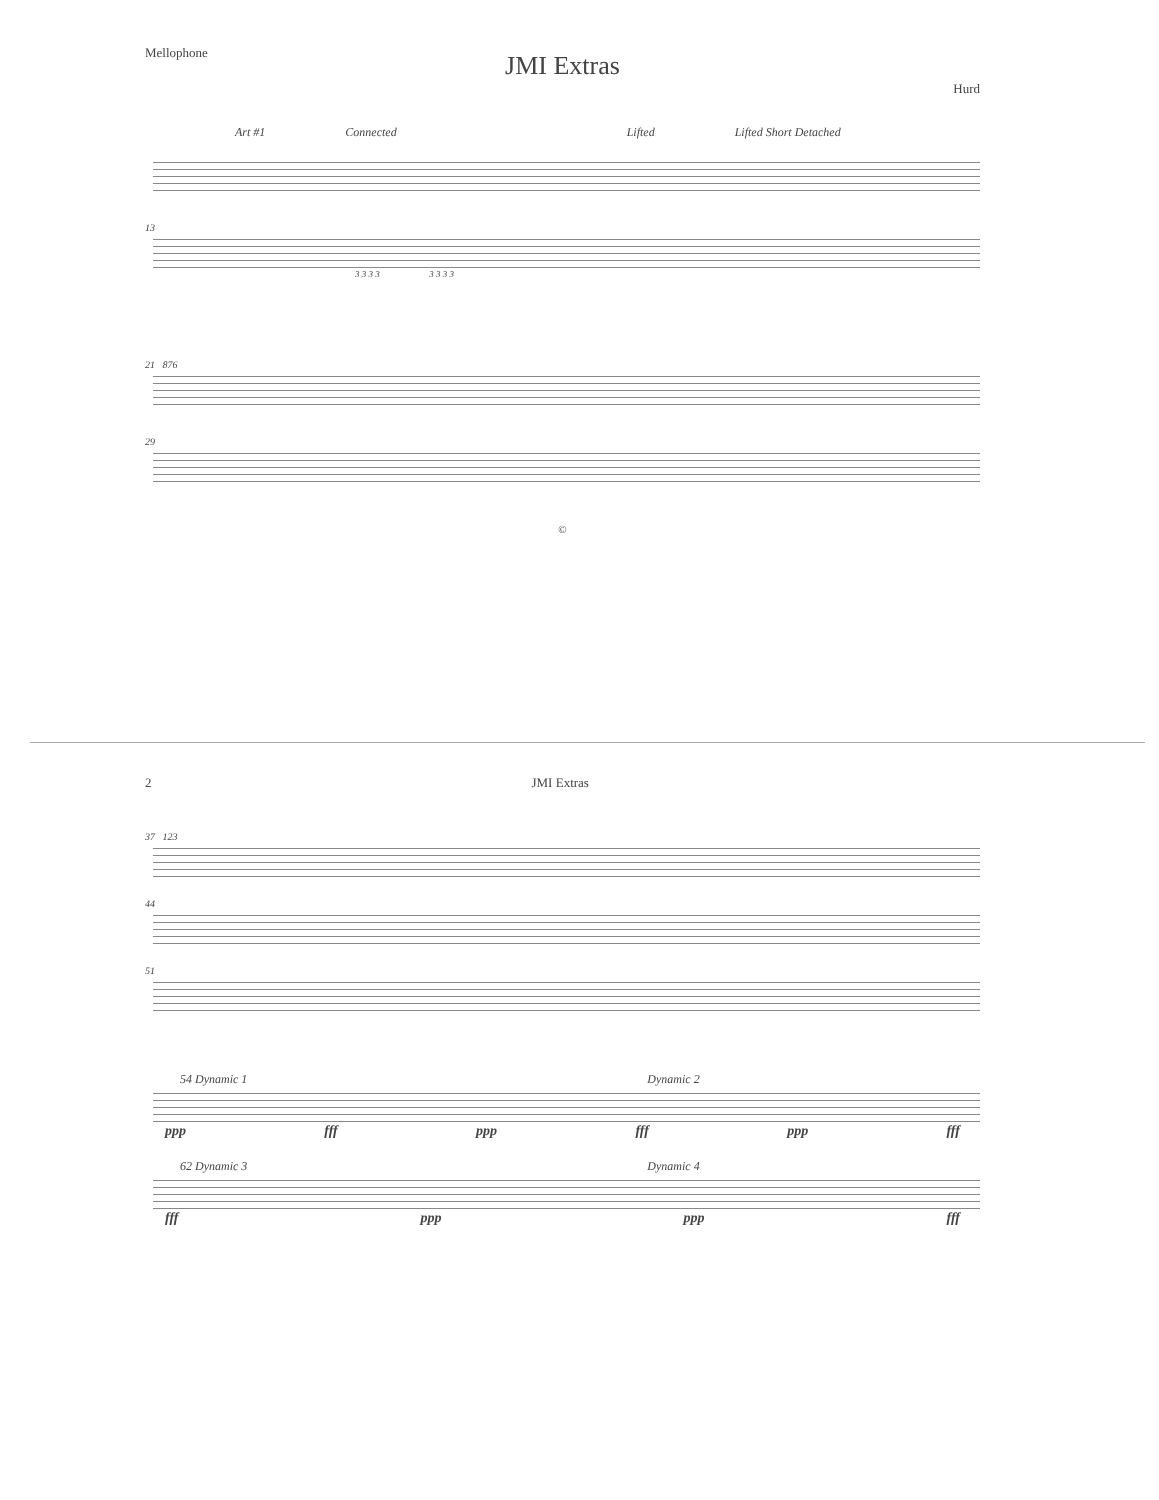Mellophone
JMI Extras
Hurd
Art #1 Connected Lifted Lifted Short Detached
13
3 3 3 3 3 3 3 3
21 876
29
©
2 JMI Extras
37 123
44
51
54 Dynamic 1 Dynamic 2
ppp fff ppp fff ppp fff
62 Dynamic 3 Dynamic 4
fff ppp ppp fff